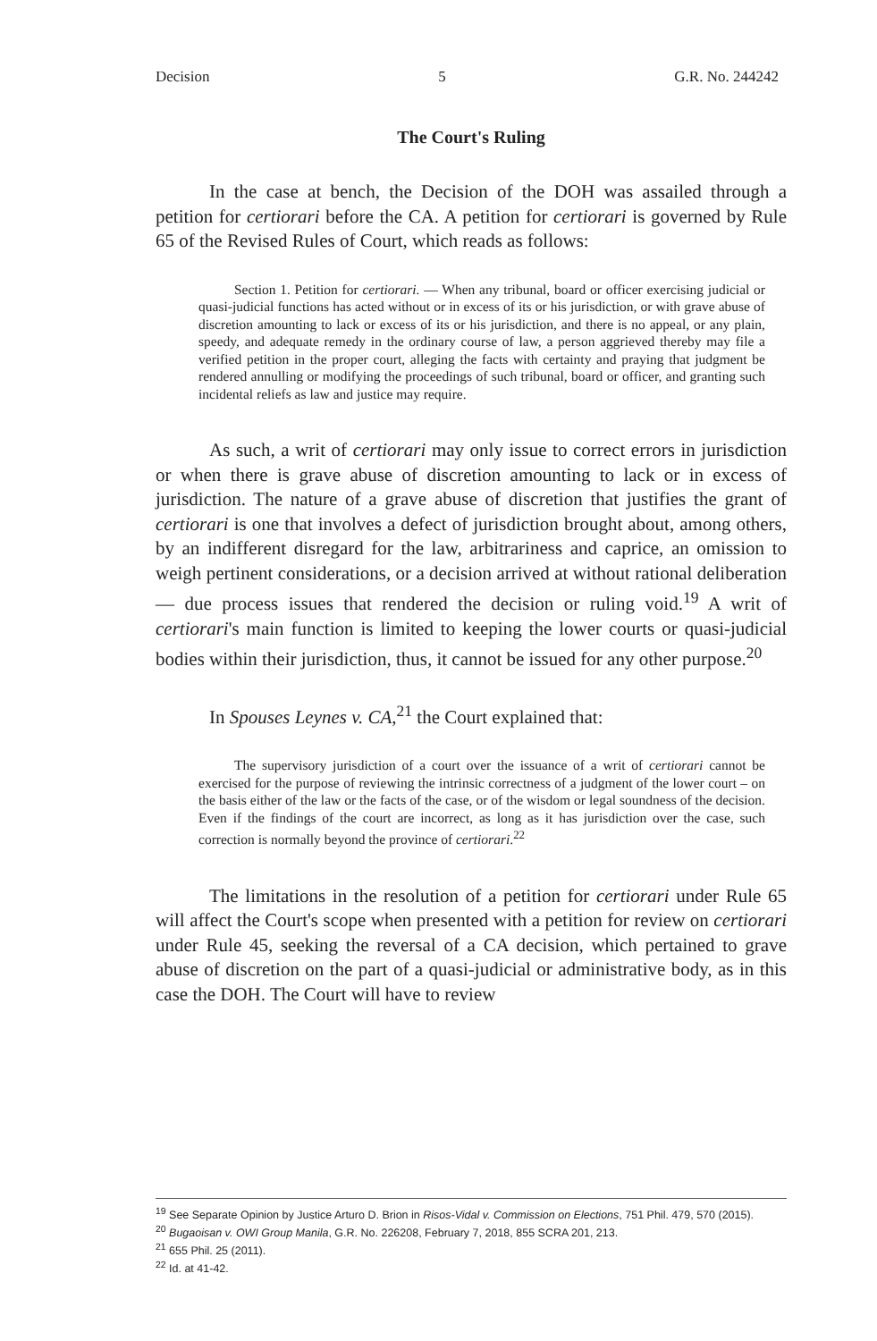Decision 5 G.R. No. 244242
The Court's Ruling
In the case at bench, the Decision of the DOH was assailed through a petition for certiorari before the CA. A petition for certiorari is governed by Rule 65 of the Revised Rules of Court, which reads as follows:
Section 1. Petition for certiorari. — When any tribunal, board or officer exercising judicial or quasi-judicial functions has acted without or in excess of its or his jurisdiction, or with grave abuse of discretion amounting to lack or excess of its or his jurisdiction, and there is no appeal, or any plain, speedy, and adequate remedy in the ordinary course of law, a person aggrieved thereby may file a verified petition in the proper court, alleging the facts with certainty and praying that judgment be rendered annulling or modifying the proceedings of such tribunal, board or officer, and granting such incidental reliefs as law and justice may require.
As such, a writ of certiorari may only issue to correct errors in jurisdiction or when there is grave abuse of discretion amounting to lack or in excess of jurisdiction. The nature of a grave abuse of discretion that justifies the grant of certiorari is one that involves a defect of jurisdiction brought about, among others, by an indifferent disregard for the law, arbitrariness and caprice, an omission to weigh pertinent considerations, or a decision arrived at without rational deliberation — due process issues that rendered the decision or ruling void.<sup>19</sup> A writ of certiorari's main function is limited to keeping the lower courts or quasi-judicial bodies within their jurisdiction, thus, it cannot be issued for any other purpose.<sup>20</sup>
In Spouses Leynes v. CA,<sup>21</sup> the Court explained that:
The supervisory jurisdiction of a court over the issuance of a writ of certiorari cannot be exercised for the purpose of reviewing the intrinsic correctness of a judgment of the lower court – on the basis either of the law or the facts of the case, or of the wisdom or legal soundness of the decision. Even if the findings of the court are incorrect, as long as it has jurisdiction over the case, such correction is normally beyond the province of certiorari.<sup>22</sup>
The limitations in the resolution of a petition for certiorari under Rule 65 will affect the Court's scope when presented with a petition for review on certiorari under Rule 45, seeking the reversal of a CA decision, which pertained to grave abuse of discretion on the part of a quasi-judicial or administrative body, as in this case the DOH. The Court will have to review
<sup>19</sup> See Separate Opinion by Justice Arturo D. Brion in Risos-Vidal v. Commission on Elections, 751 Phil. 479, 570 (2015).
<sup>20</sup> Bugaoisan v. OWI Group Manila, G.R. No. 226208, February 7, 2018, 855 SCRA 201, 213.
<sup>21</sup> 655 Phil. 25 (2011).
<sup>22</sup> Id. at 41-42.